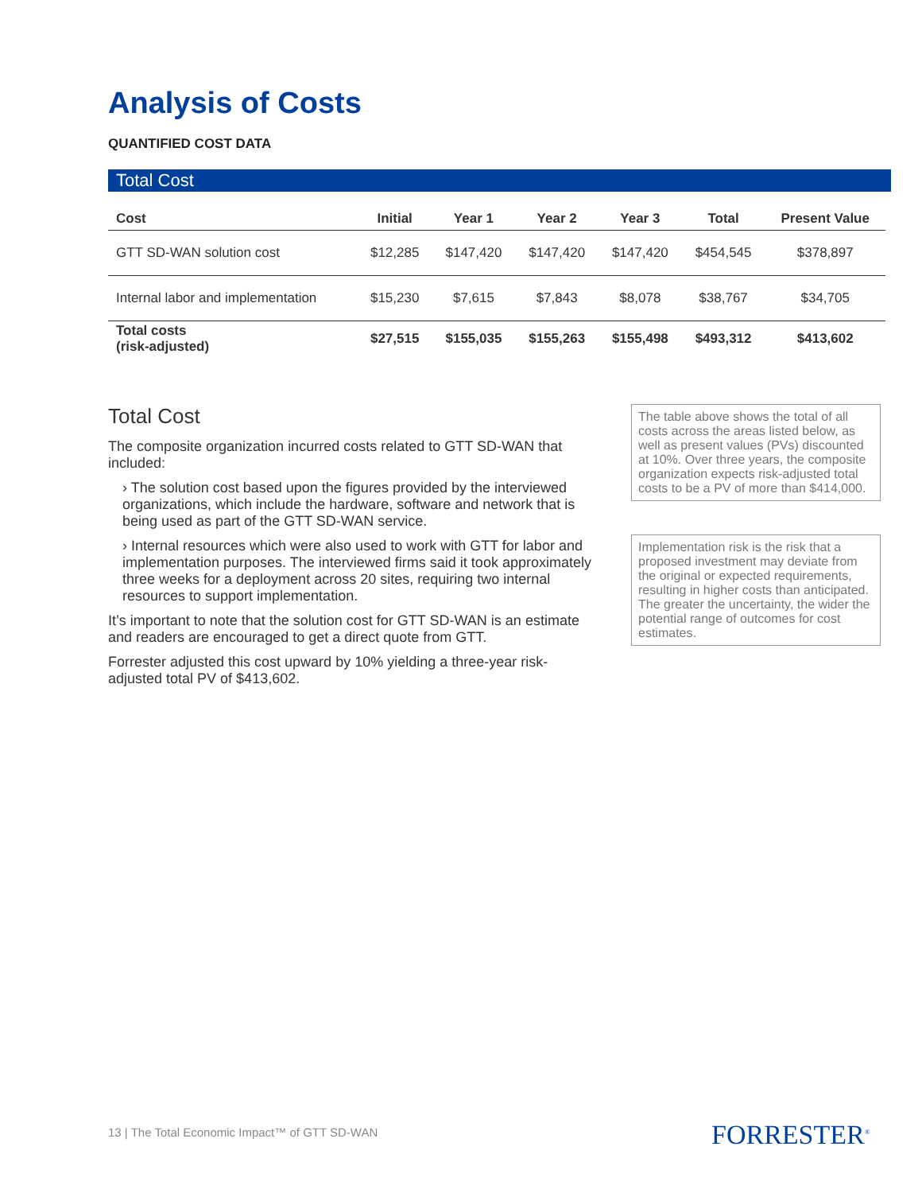Analysis of Costs
QUANTIFIED COST DATA
Total Cost
| Cost | Initial | Year 1 | Year 2 | Year 3 | Total | Present Value |
| --- | --- | --- | --- | --- | --- | --- |
| GTT SD-WAN solution cost | $12,285 | $147,420 | $147,420 | $147,420 | $454,545 | $378,897 |
| Internal labor and implementation | $15,230 | $7,615 | $7,843 | $8,078 | $38,767 | $34,705 |
| Total costs (risk-adjusted) | $27,515 | $155,035 | $155,263 | $155,498 | $493,312 | $413,602 |
Total Cost
The composite organization incurred costs related to GTT SD-WAN that included:
› The solution cost based upon the figures provided by the interviewed organizations, which include the hardware, software and network that is being used as part of the GTT SD-WAN service.
› Internal resources which were also used to work with GTT for labor and implementation purposes. The interviewed firms said it took approximately three weeks for a deployment across 20 sites, requiring two internal resources to support implementation.
It’s important to note that the solution cost for GTT SD-WAN is an estimate and readers are encouraged to get a direct quote from GTT.
Forrester adjusted this cost upward by 10% yielding a three-year risk-adjusted total PV of $413,602.
The table above shows the total of all costs across the areas listed below, as well as present values (PVs) discounted at 10%. Over three years, the composite organization expects risk-adjusted total costs to be a PV of more than $414,000.
Implementation risk is the risk that a proposed investment may deviate from the original or expected requirements, resulting in higher costs than anticipated. The greater the uncertainty, the wider the potential range of outcomes for cost estimates.
13 | The Total Economic Impact™ of GTT SD-WAN
FORRESTER<sup>®</sup>